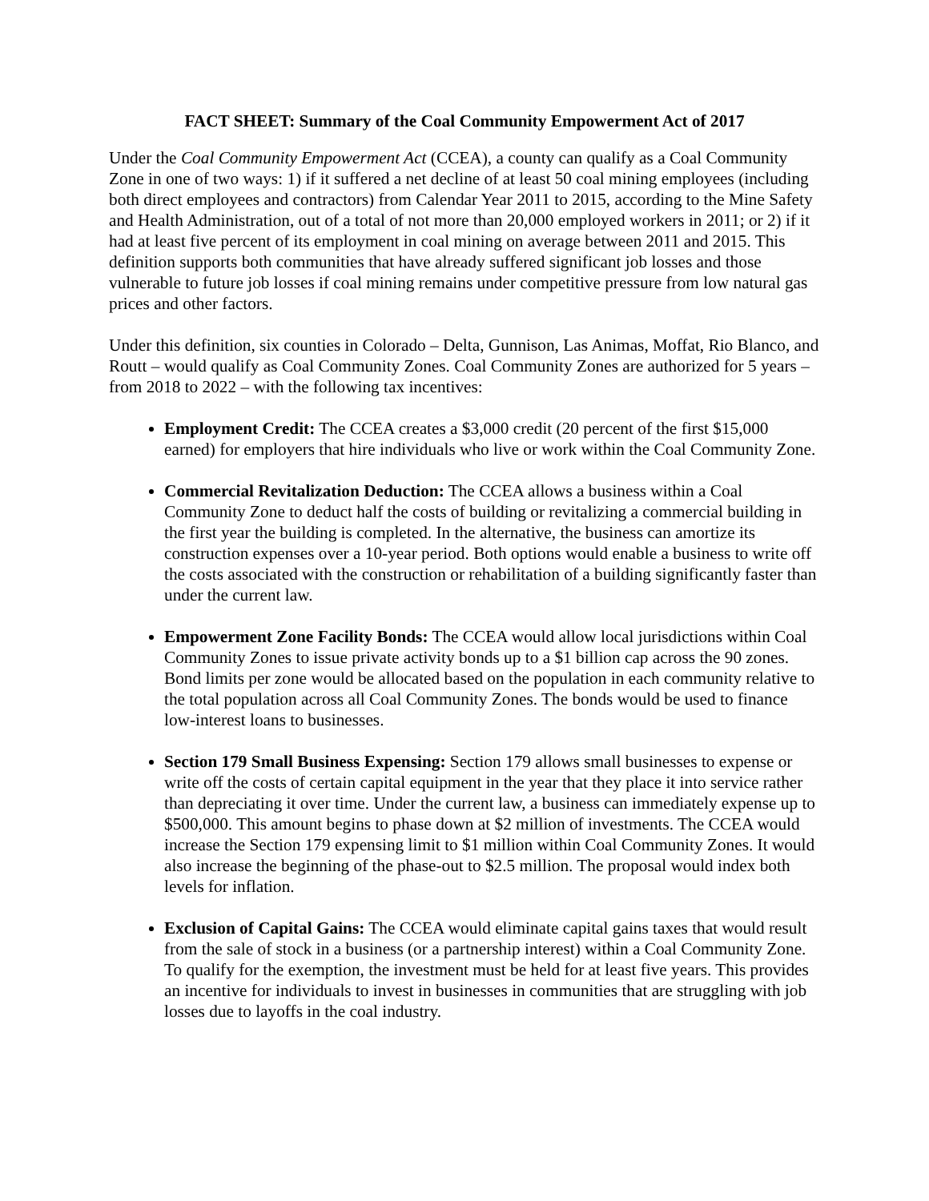FACT SHEET: Summary of the Coal Community Empowerment Act of 2017
Under the Coal Community Empowerment Act (CCEA), a county can qualify as a Coal Community Zone in one of two ways: 1) if it suffered a net decline of at least 50 coal mining employees (including both direct employees and contractors) from Calendar Year 2011 to 2015, according to the Mine Safety and Health Administration, out of a total of not more than 20,000 employed workers in 2011; or 2) if it had at least five percent of its employment in coal mining on average between 2011 and 2015. This definition supports both communities that have already suffered significant job losses and those vulnerable to future job losses if coal mining remains under competitive pressure from low natural gas prices and other factors.
Under this definition, six counties in Colorado – Delta, Gunnison, Las Animas, Moffat, Rio Blanco, and Routt – would qualify as Coal Community Zones. Coal Community Zones are authorized for 5 years – from 2018 to 2022 – with the following tax incentives:
Employment Credit: The CCEA creates a $3,000 credit (20 percent of the first $15,000 earned) for employers that hire individuals who live or work within the Coal Community Zone.
Commercial Revitalization Deduction: The CCEA allows a business within a Coal Community Zone to deduct half the costs of building or revitalizing a commercial building in the first year the building is completed. In the alternative, the business can amortize its construction expenses over a 10-year period. Both options would enable a business to write off the costs associated with the construction or rehabilitation of a building significantly faster than under the current law.
Empowerment Zone Facility Bonds: The CCEA would allow local jurisdictions within Coal Community Zones to issue private activity bonds up to a $1 billion cap across the 90 zones. Bond limits per zone would be allocated based on the population in each community relative to the total population across all Coal Community Zones. The bonds would be used to finance low-interest loans to businesses.
Section 179 Small Business Expensing: Section 179 allows small businesses to expense or write off the costs of certain capital equipment in the year that they place it into service rather than depreciating it over time. Under the current law, a business can immediately expense up to $500,000. This amount begins to phase down at $2 million of investments. The CCEA would increase the Section 179 expensing limit to $1 million within Coal Community Zones. It would also increase the beginning of the phase-out to $2.5 million. The proposal would index both levels for inflation.
Exclusion of Capital Gains: The CCEA would eliminate capital gains taxes that would result from the sale of stock in a business (or a partnership interest) within a Coal Community Zone. To qualify for the exemption, the investment must be held for at least five years. This provides an incentive for individuals to invest in businesses in communities that are struggling with job losses due to layoffs in the coal industry.